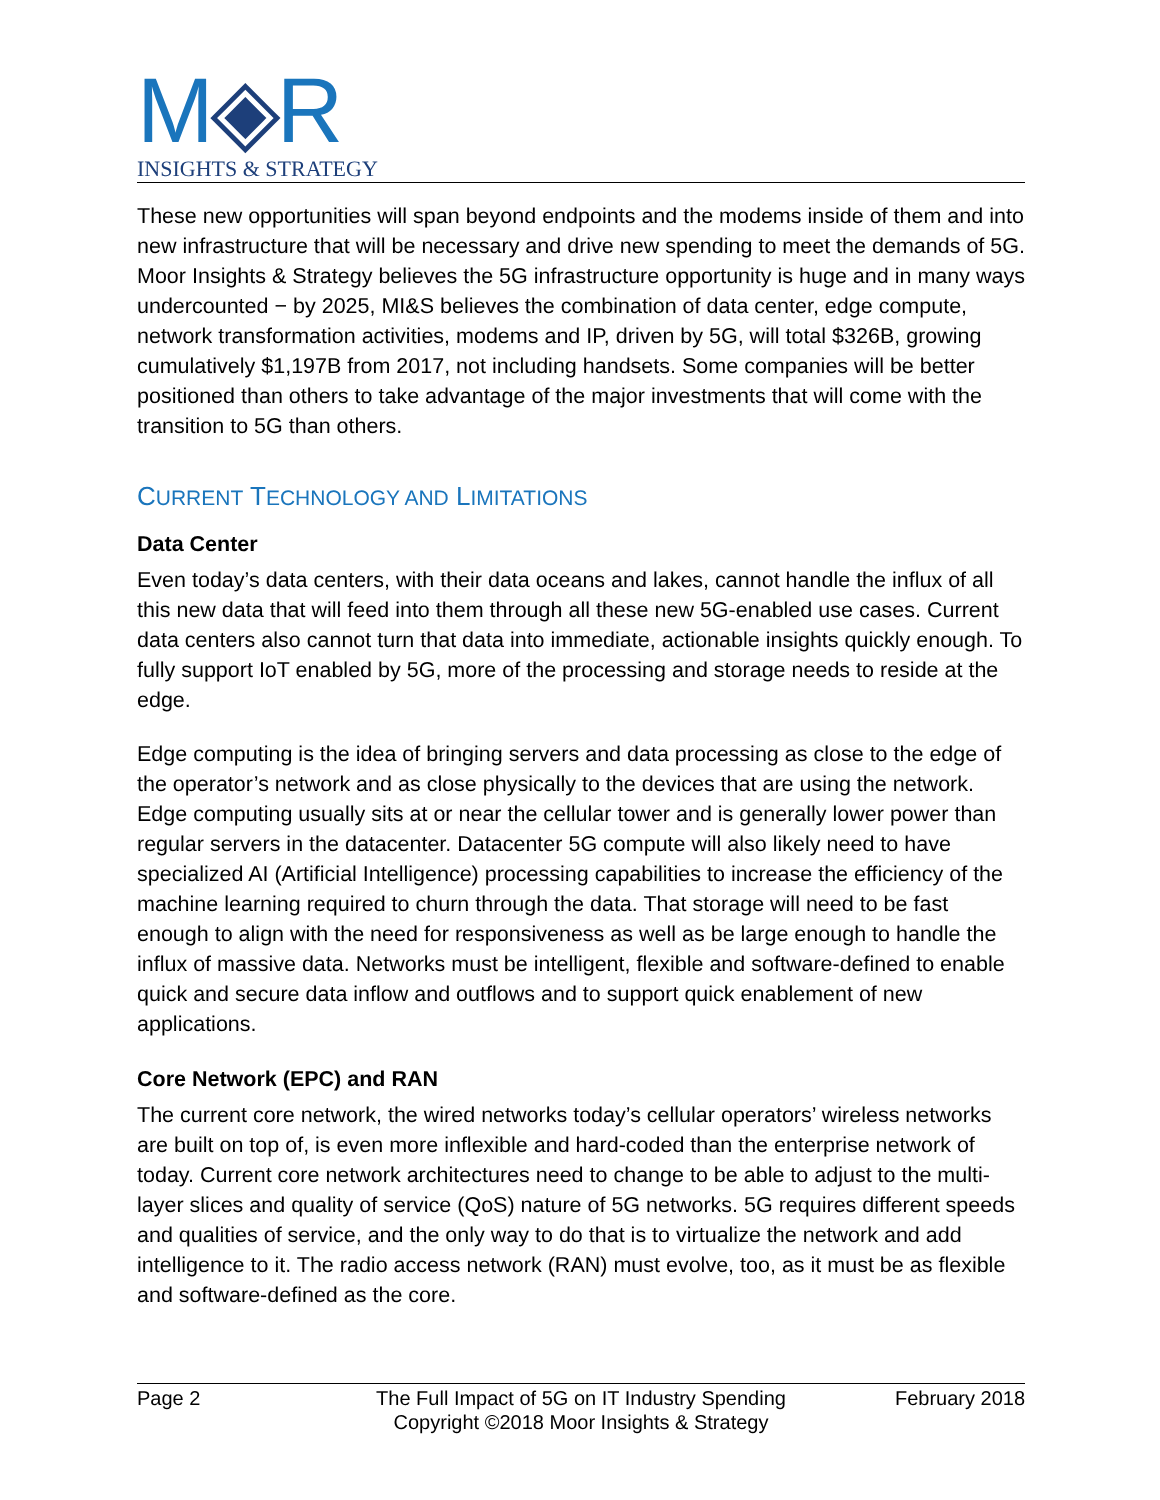M◈R
INSIGHTS & STRATEGY
These new opportunities will span beyond endpoints and the modems inside of them and into new infrastructure that will be necessary and drive new spending to meet the demands of 5G. Moor Insights & Strategy believes the 5G infrastructure opportunity is huge and in many ways undercounted − by 2025, MI&S believes the combination of data center, edge compute, network transformation activities, modems and IP, driven by 5G, will total $326B, growing cumulatively $1,197B from 2017, not including handsets. Some companies will be better positioned than others to take advantage of the major investments that will come with the transition to 5G than others.
CURRENT TECHNOLOGY AND LIMITATIONS
Data Center
Even today’s data centers, with their data oceans and lakes, cannot handle the influx of all this new data that will feed into them through all these new 5G-enabled use cases. Current data centers also cannot turn that data into immediate, actionable insights quickly enough. To fully support IoT enabled by 5G, more of the processing and storage needs to reside at the edge.
Edge computing is the idea of bringing servers and data processing as close to the edge of the operator’s network and as close physically to the devices that are using the network. Edge computing usually sits at or near the cellular tower and is generally lower power than regular servers in the datacenter. Datacenter 5G compute will also likely need to have specialized AI (Artificial Intelligence) processing capabilities to increase the efficiency of the machine learning required to churn through the data. That storage will need to be fast enough to align with the need for responsiveness as well as be large enough to handle the influx of massive data. Networks must be intelligent, flexible and software-defined to enable quick and secure data inflow and outflows and to support quick enablement of new applications.
Core Network (EPC) and RAN
The current core network, the wired networks today’s cellular operators’ wireless networks are built on top of, is even more inflexible and hard-coded than the enterprise network of today. Current core network architectures need to change to be able to adjust to the multi-layer slices and quality of service (QoS) nature of 5G networks. 5G requires different speeds and qualities of service, and the only way to do that is to virtualize the network and add intelligence to it. The radio access network (RAN) must evolve, too, as it must be as flexible and software-defined as the core.
Page 2 The Full Impact of 5G on IT Industry Spending
Copyright ©2018 Moor Insights & Strategy
February 2018